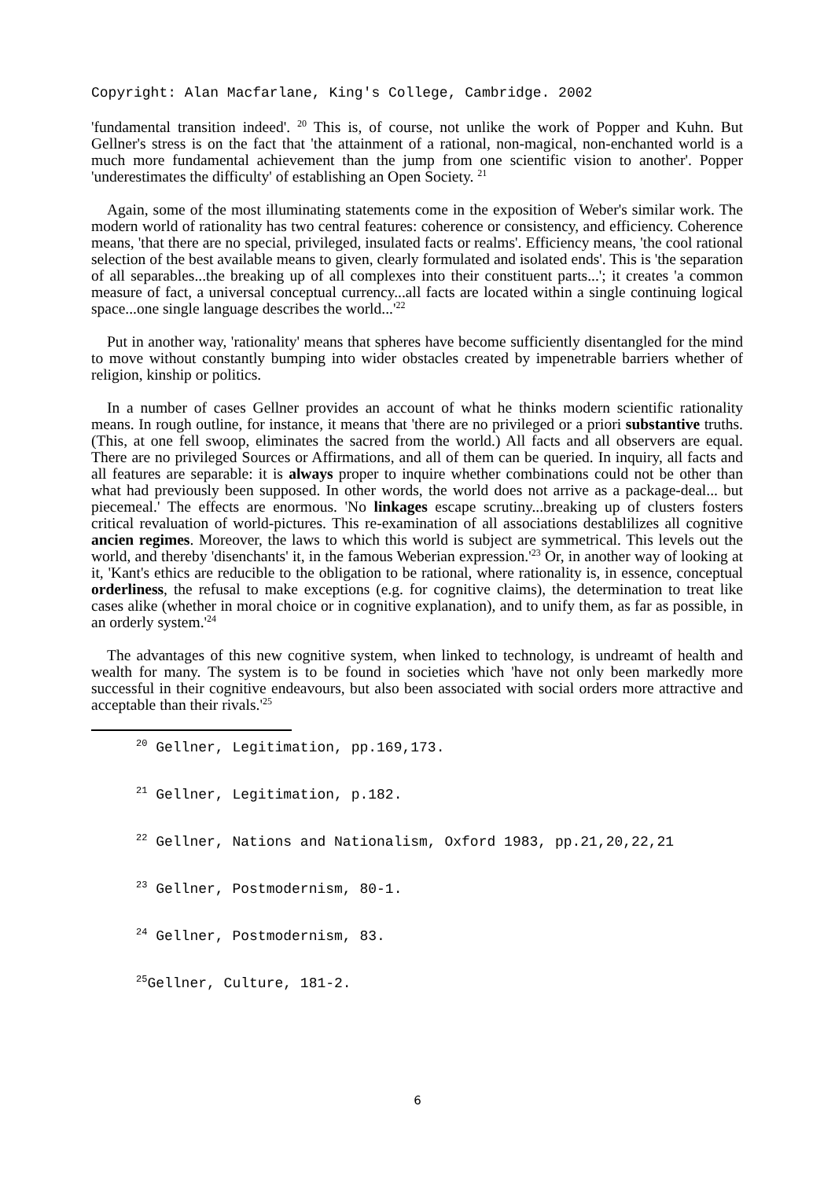Copyright: Alan Macfarlane, King's College, Cambridge. 2002
'fundamental transition indeed'. <sup>20</sup> This is, of course, not unlike the work of Popper and Kuhn. But Gellner's stress is on the fact that 'the attainment of a rational, non-magical, non-enchanted world is a much more fundamental achievement than the jump from one scientific vision to another'. Popper 'underestimates the difficulty' of establishing an Open Society. <sup>21</sup>
Again, some of the most illuminating statements come in the exposition of Weber's similar work. The modern world of rationality has two central features: coherence or consistency, and efficiency. Coherence means, 'that there are no special, privileged, insulated facts or realms'. Efficiency means, 'the cool rational selection of the best available means to given, clearly formulated and isolated ends'. This is 'the separation of all separables...the breaking up of all complexes into their constituent parts...'; it creates 'a common measure of fact, a universal conceptual currency...all facts are located within a single continuing logical space...one single language describes the world...'<sup>22</sup>
Put in another way, 'rationality' means that spheres have become sufficiently disentangled for the mind to move without constantly bumping into wider obstacles created by impenetrable barriers whether of religion, kinship or politics.
In a number of cases Gellner provides an account of what he thinks modern scientific rationality means. In rough outline, for instance, it means that 'there are no privileged or a priori substantive truths. (This, at one fell swoop, eliminates the sacred from the world.) All facts and all observers are equal. There are no privileged Sources or Affirmations, and all of them can be queried. In inquiry, all facts and all features are separable: it is always proper to inquire whether combinations could not be other than what had previously been supposed. In other words, the world does not arrive as a package-deal... but piecemeal.' The effects are enormous. 'No linkages escape scrutiny...breaking up of clusters fosters critical revaluation of world-pictures. This re-examination of all associations destablilizes all cognitive ancien regimes. Moreover, the laws to which this world is subject are symmetrical. This levels out the world, and thereby 'disenchants' it, in the famous Weberian expression.'<sup>23</sup> Or, in another way of looking at it, 'Kant's ethics are reducible to the obligation to be rational, where rationality is, in essence, conceptual orderliness, the refusal to make exceptions (e.g. for cognitive claims), the determination to treat like cases alike (whether in moral choice or in cognitive explanation), and to unify them, as far as possible, in an orderly system.'<sup>24</sup>
The advantages of this new cognitive system, when linked to technology, is undreamt of health and wealth for many. The system is to be found in societies which 'have not only been markedly more successful in their cognitive endeavours, but also been associated with social orders more attractive and acceptable than their rivals.'<sup>25</sup>
<sup>20</sup> Gellner, Legitimation, pp.169,173.
<sup>21</sup> Gellner, Legitimation, p.182.
<sup>22</sup> Gellner, Nations and Nationalism, Oxford 1983, pp.21,20,22,21
<sup>23</sup> Gellner, Postmodernism, 80-1.
<sup>24</sup> Gellner, Postmodernism, 83.
<sup>25</sup> Gellner, Culture, 181-2.
6